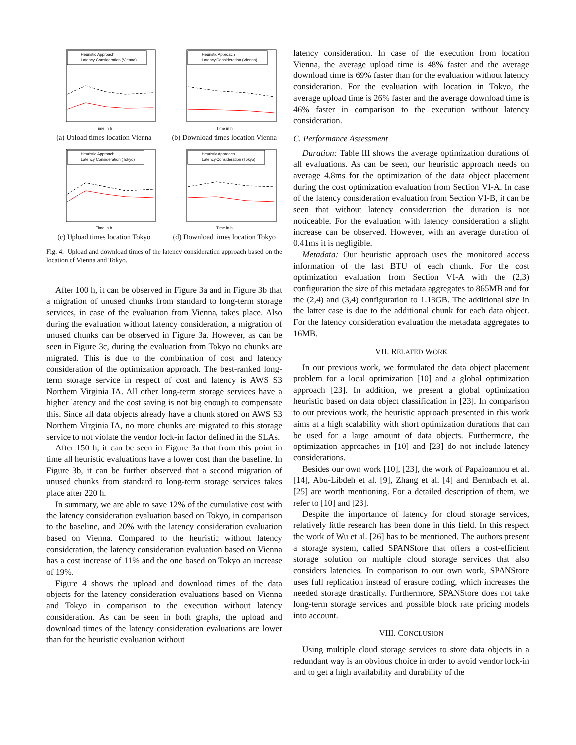Heuristic Approach
Latency Consideration (Vienna)
Time in h
(a) Upload times location Vienna
Heuristic Approach
Latency Consideration (Vienna)
Time in h
(b) Download times location Vienna
Heuristic Approach
Latency Consideration (Tokyo)
Time in h
(c) Upload times location Tokyo
Heuristic Approach
Latency Consideration (Tokyo)
Time in h
(d) Download times location Tokyo
Fig. 4. Upload and download times of the latency consideration approach based on the location of Vienna and Tokyo.
After 100 h, it can be observed in Figure 3a and in Figure 3b that a migration of unused chunks from standard to long-term storage services, in case of the evaluation from Vienna, takes place. Also during the evaluation without latency consideration, a migration of unused chunks can be observed in Figure 3a. However, as can be seen in Figure 3c, during the evaluation from Tokyo no chunks are migrated. This is due to the combination of cost and latency consideration of the optimization approach. The best-ranked long-term storage service in respect of cost and latency is AWS S3 Northern Virginia IA. All other long-term storage services have a higher latency and the cost saving is not big enough to compensate this. Since all data objects already have a chunk stored on AWS S3 Northern Virginia IA, no more chunks are migrated to this storage service to not violate the vendor lock-in factor defined in the SLAs.
After 150 h, it can be seen in Figure 3a that from this point in time all heuristic evaluations have a lower cost than the baseline. In Figure 3b, it can be further observed that a second migration of unused chunks from standard to long-term storage services takes place after 220 h.
In summary, we are able to save 12% of the cumulative cost with the latency consideration evaluation based on Tokyo, in comparison to the baseline, and 20% with the latency consideration evaluation based on Vienna. Compared to the heuristic without latency consideration, the latency consideration evaluation based on Vienna has a cost increase of 11% and the one based on Tokyo an increase of 19%.
Figure 4 shows the upload and download times of the data objects for the latency consideration evaluations based on Vienna and Tokyo in comparison to the execution without latency consideration. As can be seen in both graphs, the upload and download times of the latency consideration evaluations are lower than for the heuristic evaluation without
latency consideration. In case of the execution from location Vienna, the average upload time is 48% faster and the average download time is 69% faster than for the evaluation without latency consideration. For the evaluation with location in Tokyo, the average upload time is 26% faster and the average download time is 46% faster in comparison to the execution without latency consideration.
C. Performance Assessment
Duration: Table III shows the average optimization durations of all evaluations. As can be seen, our heuristic approach needs on average 4.8ms for the optimization of the data object placement during the cost optimization evaluation from Section VI-A. In case of the latency consideration evaluation from Section VI-B, it can be seen that without latency consideration the duration is not noticeable. For the evaluation with latency consideration a slight increase can be observed. However, with an average duration of 0.41ms it is negligible.
Metadata: Our heuristic approach uses the monitored access information of the last BTU of each chunk. For the cost optimization evaluation from Section VI-A with the (2,3) configuration the size of this metadata aggregates to 865MB and for the (2,4) and (3,4) configuration to 1.18GB. The additional size in the latter case is due to the additional chunk for each data object. For the latency consideration evaluation the metadata aggregates to 16MB.
VII. RELATED WORK
In our previous work, we formulated the data object placement problem for a local optimization [10] and a global optimization approach [23]. In addition, we present a global optimization heuristic based on data object classification in [23]. In comparison to our previous work, the heuristic approach presented in this work aims at a high scalability with short optimization durations that can be used for a large amount of data objects. Furthermore, the optimization approaches in [10] and [23] do not include latency considerations.
Besides our own work [10], [23], the work of Papaioannou et al. [14], Abu-Libdeh et al. [9], Zhang et al. [4] and Bermbach et al. [25] are worth mentioning. For a detailed description of them, we refer to [10] and [23].
Despite the importance of latency for cloud storage services, relatively little research has been done in this field. In this respect the work of Wu et al. [26] has to be mentioned. The authors present a storage system, called SPANStore that offers a cost-efficient storage solution on multiple cloud storage services that also considers latencies. In comparison to our own work, SPANStore uses full replication instead of erasure coding, which increases the needed storage drastically. Furthermore, SPANStore does not take long-term storage services and possible block rate pricing models into account.
VIII. CONCLUSION
Using multiple cloud storage services to store data objects in a redundant way is an obvious choice in order to avoid vendor lock-in and to get a high availability and durability of the